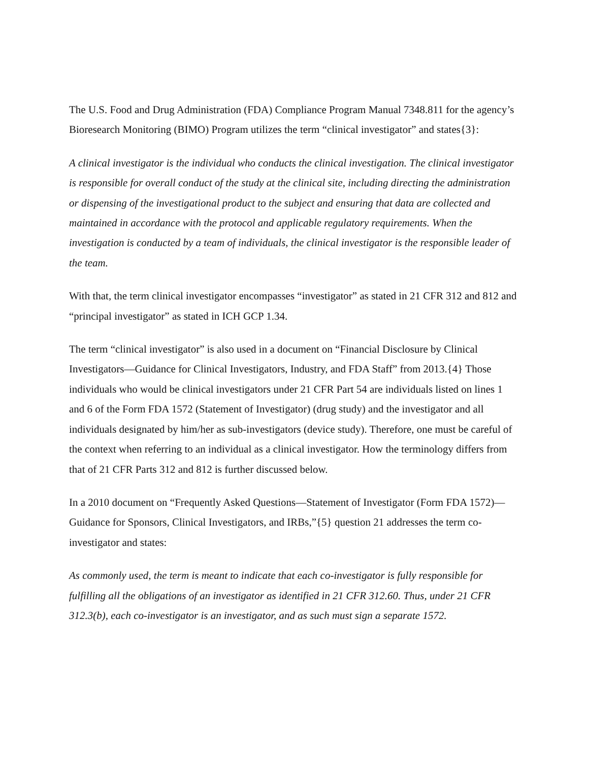The U.S. Food and Drug Administration (FDA) Compliance Program Manual 7348.811 for the agency’s Bioresearch Monitoring (BIMO) Program utilizes the term “clinical investigator” and states{3}:
A clinical investigator is the individual who conducts the clinical investigation. The clinical investigator is responsible for overall conduct of the study at the clinical site, including directing the administration or dispensing of the investigational product to the subject and ensuring that data are collected and maintained in accordance with the protocol and applicable regulatory requirements. When the investigation is conducted by a team of individuals, the clinical investigator is the responsible leader of the team.
With that, the term clinical investigator encompasses “investigator” as stated in 21 CFR 312 and 812 and “principal investigator” as stated in ICH GCP 1.34.
The term “clinical investigator” is also used in a document on “Financial Disclosure by Clinical Investigators—Guidance for Clinical Investigators, Industry, and FDA Staff” from 2013.{4} Those individuals who would be clinical investigators under 21 CFR Part 54 are individuals listed on lines 1 and 6 of the Form FDA 1572 (Statement of Investigator) (drug study) and the investigator and all individuals designated by him/her as sub-investigators (device study). Therefore, one must be careful of the context when referring to an individual as a clinical investigator. How the terminology differs from that of 21 CFR Parts 312 and 812 is further discussed below.
In a 2010 document on “Frequently Asked Questions—Statement of Investigator (Form FDA 1572)—Guidance for Sponsors, Clinical Investigators, and IRBs,”{5} question 21 addresses the term co-investigator and states:
As commonly used, the term is meant to indicate that each co-investigator is fully responsible for fulfilling all the obligations of an investigator as identified in 21 CFR 312.60. Thus, under 21 CFR 312.3(b), each co-investigator is an investigator, and as such must sign a separate 1572.